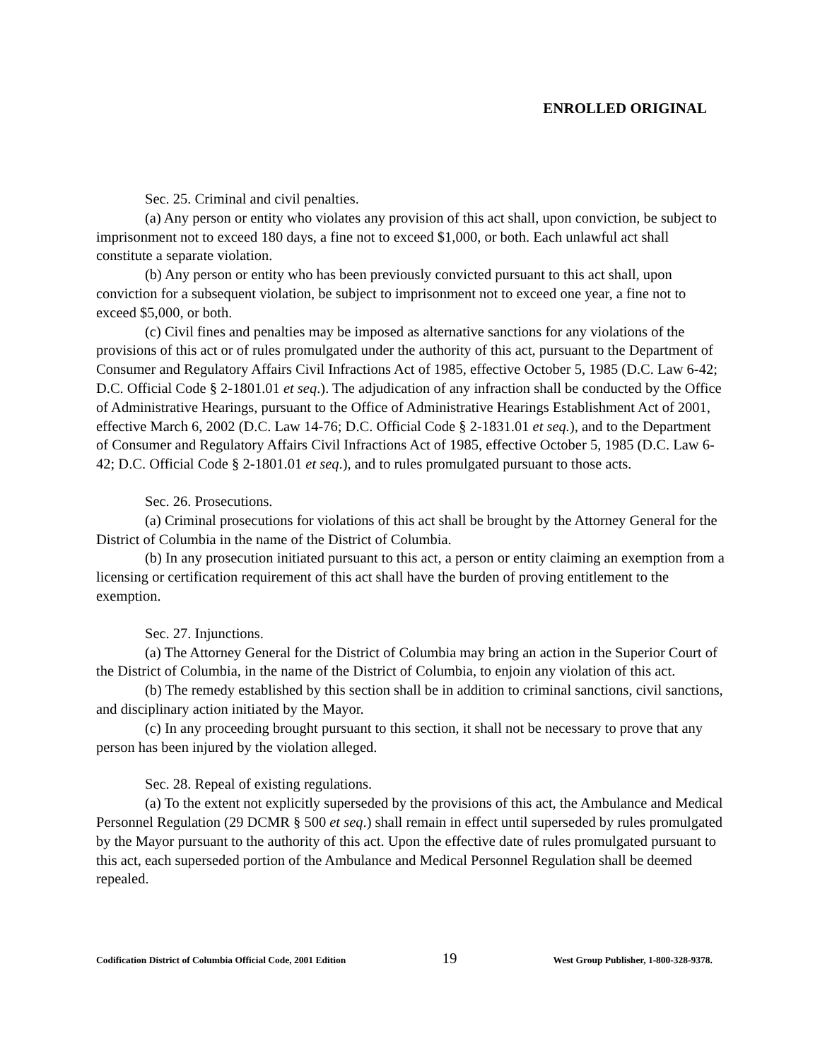ENROLLED ORIGINAL
Sec. 25. Criminal and civil penalties.
(a) Any person or entity who violates any provision of this act shall, upon conviction, be subject to imprisonment not to exceed 180 days, a fine not to exceed $1,000, or both. Each unlawful act shall constitute a separate violation.
(b) Any person or entity who has been previously convicted pursuant to this act shall, upon conviction for a subsequent violation, be subject to imprisonment not to exceed one year, a fine not to exceed $5,000, or both.
(c) Civil fines and penalties may be imposed as alternative sanctions for any violations of the provisions of this act or of rules promulgated under the authority of this act, pursuant to the Department of Consumer and Regulatory Affairs Civil Infractions Act of 1985, effective October 5, 1985 (D.C. Law 6-42; D.C. Official Code § 2-1801.01 et seq.). The adjudication of any infraction shall be conducted by the Office of Administrative Hearings, pursuant to the Office of Administrative Hearings Establishment Act of 2001, effective March 6, 2002 (D.C. Law 14-76; D.C. Official Code § 2-1831.01 et seq.), and to the Department of Consumer and Regulatory Affairs Civil Infractions Act of 1985, effective October 5, 1985 (D.C. Law 6-42; D.C. Official Code § 2-1801.01 et seq.), and to rules promulgated pursuant to those acts.
Sec. 26. Prosecutions.
(a) Criminal prosecutions for violations of this act shall be brought by the Attorney General for the District of Columbia in the name of the District of Columbia.
(b) In any prosecution initiated pursuant to this act, a person or entity claiming an exemption from a licensing or certification requirement of this act shall have the burden of proving entitlement to the exemption.
Sec. 27. Injunctions.
(a) The Attorney General for the District of Columbia may bring an action in the Superior Court of the District of Columbia, in the name of the District of Columbia, to enjoin any violation of this act.
(b) The remedy established by this section shall be in addition to criminal sanctions, civil sanctions, and disciplinary action initiated by the Mayor.
(c) In any proceeding brought pursuant to this section, it shall not be necessary to prove that any person has been injured by the violation alleged.
Sec. 28. Repeal of existing regulations.
(a) To the extent not explicitly superseded by the provisions of this act, the Ambulance and Medical Personnel Regulation (29 DCMR § 500 et seq.) shall remain in effect until superseded by rules promulgated by the Mayor pursuant to the authority of this act. Upon the effective date of rules promulgated pursuant to this act, each superseded portion of the Ambulance and Medical Personnel Regulation shall be deemed repealed.
Codification District of Columbia Official Code, 2001 Edition 19 West Group Publisher, 1-800-328-9378.